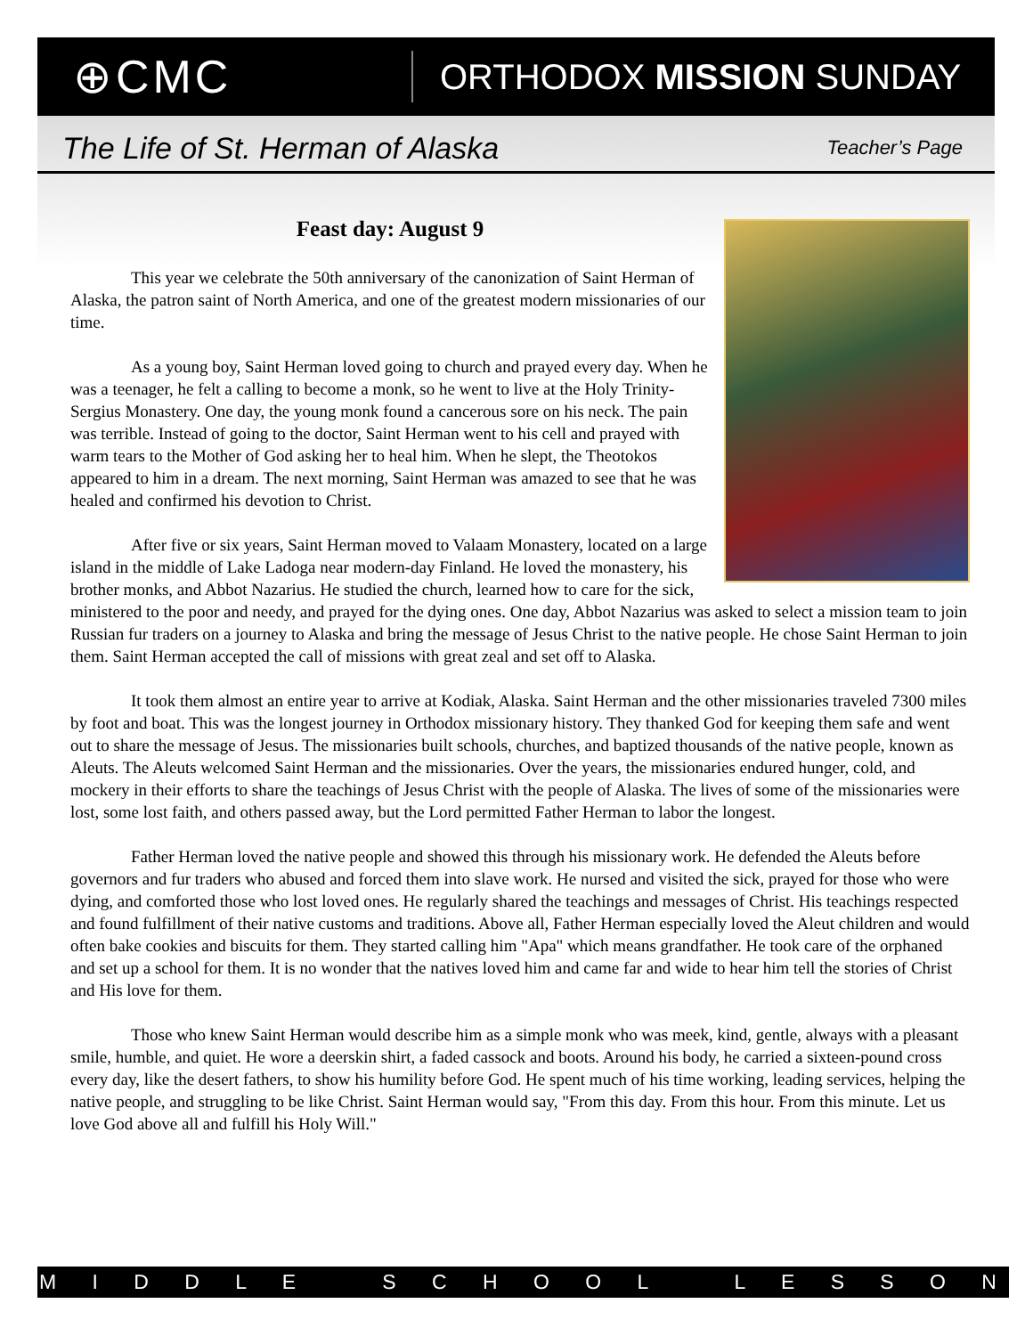⊕CMC
ORTHODOX MISSION SUNDAY
The Life of St. Herman of Alaska
Teacher’s Page
Feast day: August 9
This year we celebrate the 50th anniversary of the canonization of Saint Herman of Alaska, the patron saint of North America, and one of the greatest modern missionaries of our time.
As a young boy, Saint Herman loved going to church and prayed every day. When he was a teenager, he felt a calling to become a monk, so he went to live at the Holy Trinity-Sergius Monastery. One day, the young monk found a cancerous sore on his neck. The pain was terrible. Instead of going to the doctor, Saint Herman went to his cell and prayed with warm tears to the Mother of God asking her to heal him. When he slept, the Theotokos appeared to him in a dream. The next morning, Saint Herman was amazed to see that he was healed and confirmed his devotion to Christ.
After five or six years, Saint Herman moved to Valaam Monastery, located on a large island in the middle of Lake Ladoga near modern-day Finland. He loved the monastery, his brother monks, and Abbot Nazarius. He studied the church, learned how to care for the sick, ministered to the poor and needy, and prayed for the dying ones. One day, Abbot Nazarius was asked to select a mission team to join Russian fur traders on a journey to Alaska and bring the message of Jesus Christ to the native people. He chose Saint Herman to join them. Saint Herman accepted the call of missions with great zeal and set off to Alaska.
It took them almost an entire year to arrive at Kodiak, Alaska. Saint Herman and the other missionaries traveled 7300 miles by foot and boat. This was the longest journey in Orthodox missionary history. They thanked God for keeping them safe and went out to share the message of Jesus. The missionaries built schools, churches, and baptized thousands of the native people, known as Aleuts. The Aleuts welcomed Saint Herman and the missionaries. Over the years, the missionaries endured hunger, cold, and mockery in their efforts to share the teachings of Jesus Christ with the people of Alaska. The lives of some of the missionaries were lost, some lost faith, and others passed away, but the Lord permitted Father Herman to labor the longest.
Father Herman loved the native people and showed this through his missionary work. He defended the Aleuts before governors and fur traders who abused and forced them into slave work. He nursed and visited the sick, prayed for those who were dying, and comforted those who lost loved ones. He regularly shared the teachings and messages of Christ. His teachings respected and found fulfillment of their native customs and traditions. Above all, Father Herman especially loved the Aleut children and would often bake cookies and biscuits for them. They started calling him "Apa" which means grandfather. He took care of the orphaned and set up a school for them. It is no wonder that the natives loved him and came far and wide to hear him tell the stories of Christ and His love for them.
Those who knew Saint Herman would describe him as a simple monk who was meek, kind, gentle, always with a pleasant smile, humble, and quiet. He wore a deerskin shirt, a faded cassock and boots. Around his body, he carried a sixteen-pound cross every day, like the desert fathers, to show his humility before God. He spent much of his time working, leading services, helping the native people, and struggling to be like Christ. Saint Herman would say, "From this day. From this hour. From this minute. Let us love God above all and fulfill his Holy Will."
M I D D L E S C H O O L L E S S O N